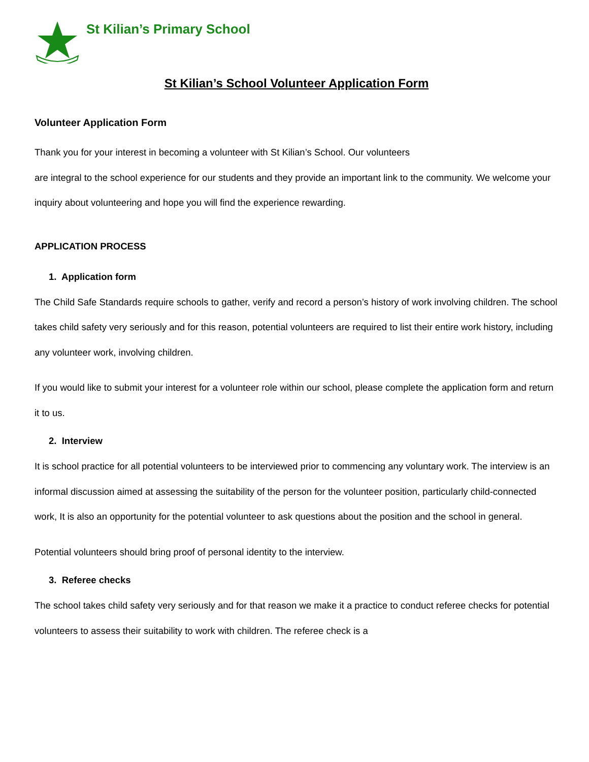St Kilian’s Primary School
St Kilian’s School Volunteer Application Form
Volunteer Application Form
Thank you for your interest in becoming a volunteer with St Kilian’s School. Our volunteers
are integral to the school experience for our students and they provide an important link to the community. We welcome your inquiry about volunteering and hope you will find the experience rewarding.
APPLICATION PROCESS
1. Application form
The Child Safe Standards require schools to gather, verify and record a person’s history of work involving children. The school takes child safety very seriously and for this reason, potential volunteers are required to list their entire work history, including any volunteer work, involving children.
If you would like to submit your interest for a volunteer role within our school, please complete the application form and return it to us.
2. Interview
It is school practice for all potential volunteers to be interviewed prior to commencing any voluntary work. The interview is an informal discussion aimed at assessing the suitability of the person for the volunteer position, particularly child-connected work, It is also an opportunity for the potential volunteer to ask questions about the position and the school in general.
Potential volunteers should bring proof of personal identity to the interview.
3. Referee checks
The school takes child safety very seriously and for that reason we make it a practice to conduct referee checks for potential volunteers to assess their suitability to work with children. The referee check is a